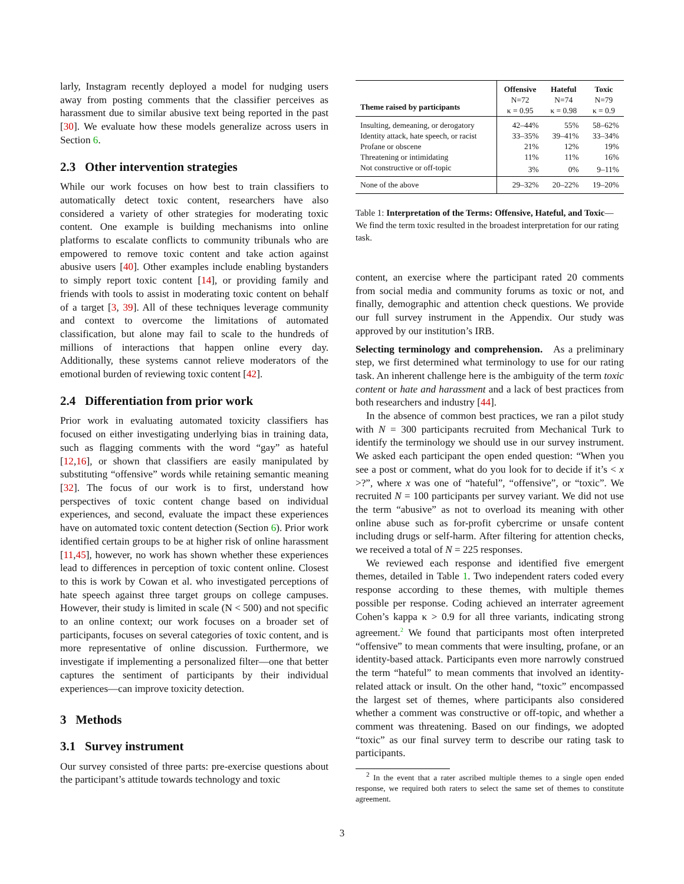larly, Instagram recently deployed a model for nudging users away from posting comments that the classifier perceives as harassment due to similar abusive text being reported in the past [30]. We evaluate how these models generalize across users in Section 6.
2.3 Other intervention strategies
While our work focuses on how best to train classifiers to automatically detect toxic content, researchers have also considered a variety of other strategies for moderating toxic content. One example is building mechanisms into online platforms to escalate conflicts to community tribunals who are empowered to remove toxic content and take action against abusive users [40]. Other examples include enabling bystanders to simply report toxic content [14], or providing family and friends with tools to assist in moderating toxic content on behalf of a target [3, 39]. All of these techniques leverage community and context to overcome the limitations of automated classification, but alone may fail to scale to the hundreds of millions of interactions that happen online every day. Additionally, these systems cannot relieve moderators of the emotional burden of reviewing toxic content [42].
2.4 Differentiation from prior work
Prior work in evaluating automated toxicity classifiers has focused on either investigating underlying bias in training data, such as flagging comments with the word “gay” as hateful [12,16], or shown that classifiers are easily manipulated by substituting “offensive” words while retaining semantic meaning [32]. The focus of our work is to first, understand how perspectives of toxic content change based on individual experiences, and second, evaluate the impact these experiences have on automated toxic content detection (Section 6). Prior work identified certain groups to be at higher risk of online harassment [11,45], however, no work has shown whether these experiences lead to differences in perception of toxic content online. Closest to this is work by Cowan et al. who investigated perceptions of hate speech against three target groups on college campuses. However, their study is limited in scale (N < 500) and not specific to an online context; our work focuses on a broader set of participants, focuses on several categories of toxic content, and is more representative of online discussion. Furthermore, we investigate if implementing a personalized filter—one that better captures the sentiment of participants by their individual experiences—can improve toxicity detection.
3 Methods
3.1 Survey instrument
Our survey consisted of three parts: pre-exercise questions about the participant’s attitude towards technology and toxic
| Theme raised by participants | Offensive N=72 κ = 0.95 | Hateful N=74 κ = 0.98 | Toxic N=79 κ = 0.9 |
| --- | --- | --- | --- |
| Insulting, demeaning, or derogatory | 42–44% | 55% | 58–62% |
| Identity attack, hate speech, or racist | 33–35% | 39–41% | 33–34% |
| Profane or obscene | 21% | 12% | 19% |
| Threatening or intimidating | 11% | 11% | 16% |
| Not constructive or off-topic | 3% | 0% | 9–11% |
| None of the above | 29–32% | 20–22% | 19–20% |
Table 1: Interpretation of the Terms: Offensive, Hateful, and Toxic—We find the term toxic resulted in the broadest interpretation for our rating task.
content, an exercise where the participant rated 20 comments from social media and community forums as toxic or not, and finally, demographic and attention check questions. We provide our full survey instrument in the Appendix. Our study was approved by our institution’s IRB.
Selecting terminology and comprehension. As a preliminary step, we first determined what terminology to use for our rating task. An inherent challenge here is the ambiguity of the term toxic content or hate and harassment and a lack of best practices from both researchers and industry [44].
In the absence of common best practices, we ran a pilot study with N = 300 participants recruited from Mechanical Turk to identify the terminology we should use in our survey instrument. We asked each participant the open ended question: “When you see a post or comment, what do you look for to decide if it’s < x >?”, where x was one of “hateful”, “offensive”, or “toxic”. We recruited N = 100 participants per survey variant. We did not use the term “abusive” as not to overload its meaning with other online abuse such as for-profit cybercrime or unsafe content including drugs or self-harm. After filtering for attention checks, we received a total of N = 225 responses.
We reviewed each response and identified five emergent themes, detailed in Table 1. Two independent raters coded every response according to these themes, with multiple themes possible per response. Coding achieved an interrater agreement Cohen’s kappa κ > 0.9 for all three variants, indicating strong agreement.<sup>2</sup> We found that participants most often interpreted “offensive” to mean comments that were insulting, profane, or an identity-based attack. Participants even more narrowly construed the term “hateful” to mean comments that involved an identity-related attack or insult. On the other hand, “toxic” encompassed the largest set of themes, where participants also considered whether a comment was constructive or off-topic, and whether a comment was threatening. Based on our findings, we adopted “toxic” as our final survey term to describe our rating task to participants.
<sup>2</sup> In the event that a rater ascribed multiple themes to a single open ended response, we required both raters to select the same set of themes to constitute agreement.
3